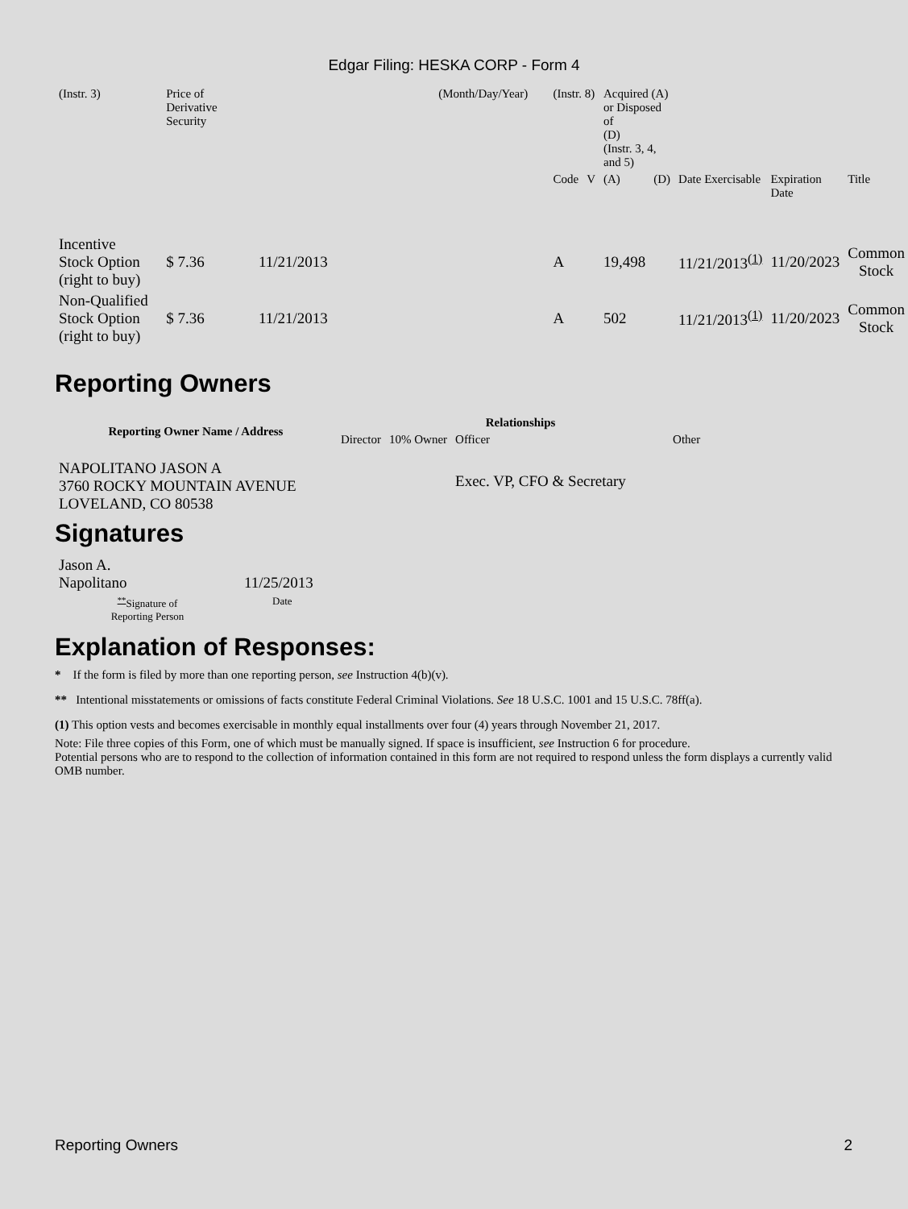Edgar Filing: HESKA CORP - Form 4
| (Instr. 3) | Price of Derivative Security | | (Month/Day/Year) | (Instr. 8) | | Acquired (A) or Disposed of (D) (Instr. 3, 4, and 5) | | | | |
| | | | | Code | V | (A) | (D) | Date Exercisable | Expiration Date | Title |
| Incentive Stock Option (right to buy) | $ 7.36 | 11/21/2013 | | A | | 19,498 | | 11/21/2013<sup>(1)</sup> | 11/20/2023 | Common Stock |
| Non-Qualified Stock Option (right to buy) | $ 7.36 | 11/21/2013 | | A | | 502 | | 11/21/2013<sup>(1)</sup> | 11/20/2023 | Common Stock |
Reporting Owners
| Reporting Owner Name / Address | Relationships | | | |
| --- | --- | --- | --- | --- |
| | Director | 10% Owner | Officer | Other |
| NAPOLITANO JASON A 3760 ROCKY MOUNTAIN AVENUE LOVELAND, CO 80538 | | | Exec. VP, CFO & Secretary | |
Signatures
| Jason A. Napolitano | 11/25/2013 |
| <sup>**</sup> Signature of Reporting Person | Date |
Explanation of Responses:
* If the form is filed by more than one reporting person, see Instruction 4(b)(v).
** Intentional misstatements or omissions of facts constitute Federal Criminal Violations. See 18 U.S.C. 1001 and 15 U.S.C. 78ff(a).
(1) This option vests and becomes exercisable in monthly equal installments over four (4) years through November 21, 2017.
Note: File three copies of this Form, one of which must be manually signed. If space is insufficient, see Instruction 6 for procedure.
Potential persons who are to respond to the collection of information contained in this form are not required to respond unless the form displays a currently valid OMB number.
Reporting Owners 2